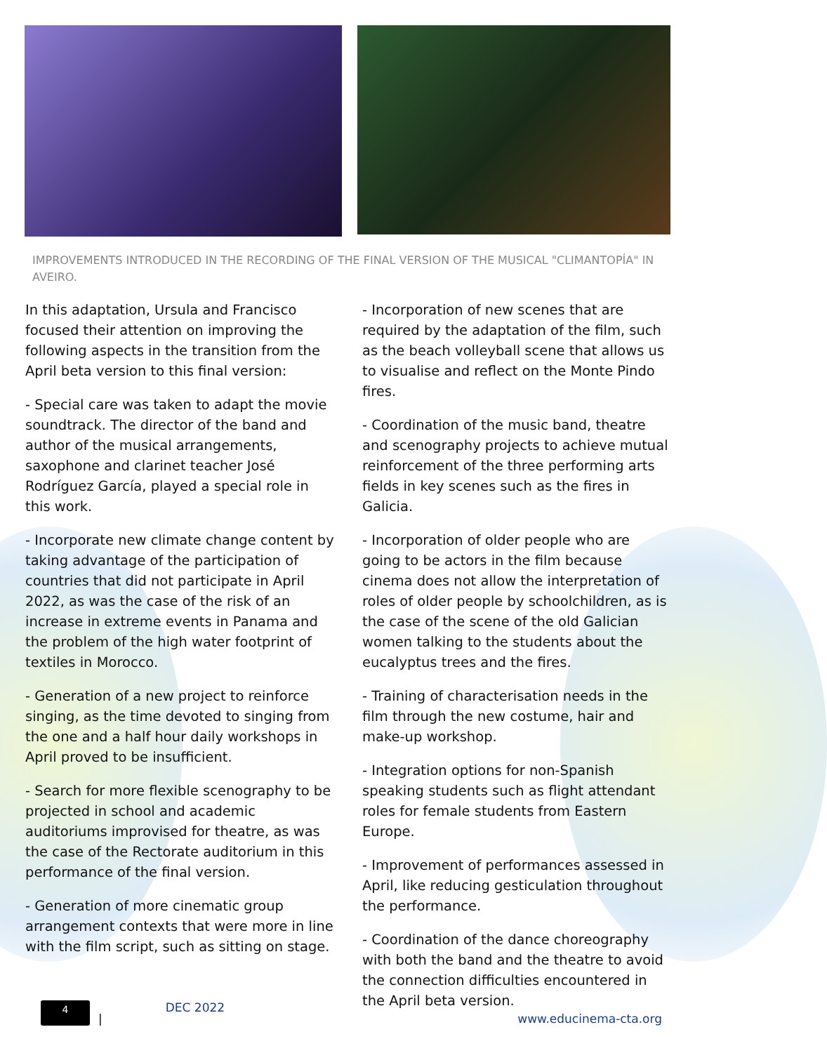IMPROVEMENTS INTRODUCED IN THE RECORDING OF THE FINAL VERSION OF THE MUSICAL "CLIMANTOPÍA" IN AVEIRO.
In this adaptation, Ursula and Francisco focused their attention on improving the following aspects in the transition from the April beta version to this final version:
- Special care was taken to adapt the movie soundtrack. The director of the band and author of the musical arrangements, saxophone and clarinet teacher José Rodríguez García, played a special role in this work.
- Incorporate new climate change content by taking advantage of the participation of countries that did not participate in April 2022, as was the case of the risk of an increase in extreme events in Panama and the problem of the high water footprint of textiles in Morocco.
- Generation of a new project to reinforce singing, as the time devoted to singing from the one and a half hour daily workshops in April proved to be insufficient.
- Search for more flexible scenography to be projected in school and academic auditoriums improvised for theatre, as was the case of the Rectorate auditorium in this performance of the final version.
- Generation of more cinematic group arrangement contexts that were more in line with the film script, such as sitting on stage.
- Incorporation of new scenes that are required by the adaptation of the film, such as the beach volleyball scene that allows us to visualise and reflect on the Monte Pindo fires.
- Coordination of the music band, theatre and scenography projects to achieve mutual reinforcement of the three performing arts fields in key scenes such as the fires in Galicia.
- Incorporation of older people who are going to be actors in the film because cinema does not allow the interpretation of roles of older people by schoolchildren, as is the case of the scene of the old Galician women talking to the students about the eucalyptus trees and the fires.
- Training of characterisation needs in the film through the new costume, hair and make-up workshop.
- Integration options for non-Spanish speaking students such as flight attendant roles for female students from Eastern Europe.
- Improvement of performances assessed in April, like reducing gesticulation throughout the performance.
- Coordination of the dance choreography with both the band and the theatre to avoid the connection difficulties encountered in the April beta version.
4
| DEC 2022 www.educinema-cta.org